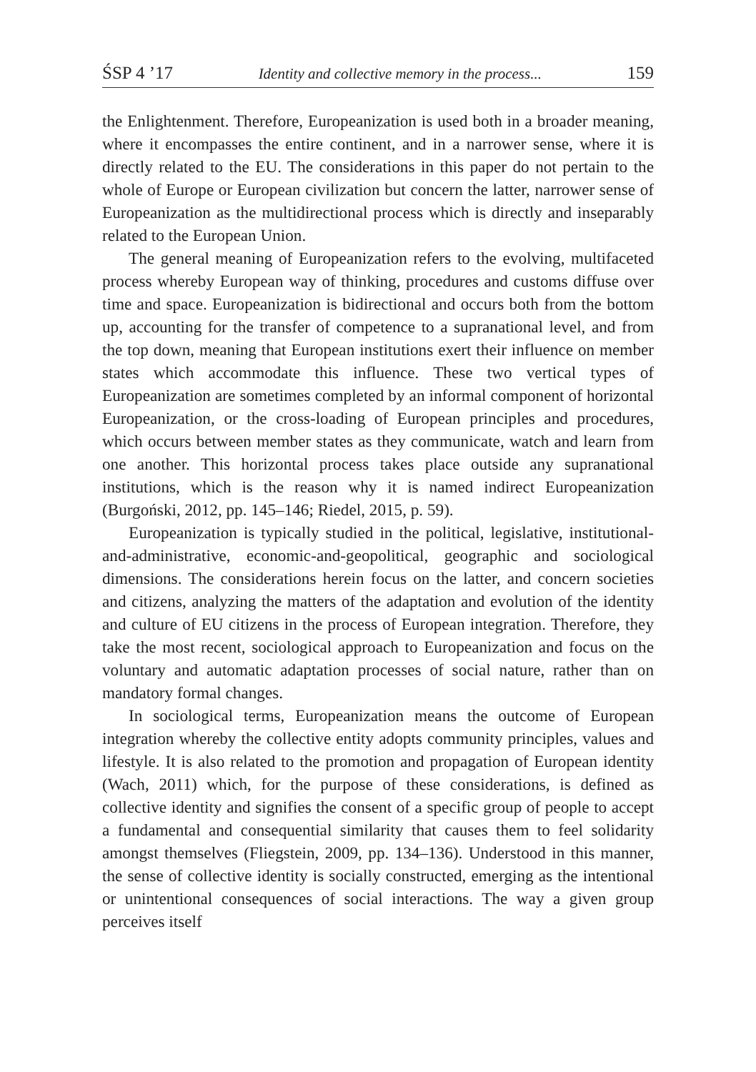ŚSP 4 ’17 Identity and collective memory in the process... 159
the Enlightenment. Therefore, Europeanization is used both in a broader meaning, where it encompasses the entire continent, and in a narrower sense, where it is directly related to the EU. The considerations in this paper do not pertain to the whole of Europe or European civilization but concern the latter, narrower sense of Europeanization as the multidirectional process which is directly and inseparably related to the European Union.
The general meaning of Europeanization refers to the evolving, multifaceted process whereby European way of thinking, procedures and customs diffuse over time and space. Europeanization is bidirectional and occurs both from the bottom up, accounting for the transfer of competence to a supranational level, and from the top down, meaning that European institutions exert their influence on member states which accommodate this influence. These two vertical types of Europeanization are sometimes completed by an informal component of horizontal Europeanization, or the cross-loading of European principles and procedures, which occurs between member states as they communicate, watch and learn from one another. This horizontal process takes place outside any supranational institutions, which is the reason why it is named indirect Europeanization (Burgoński, 2012, pp. 145–146; Riedel, 2015, p. 59).
Europeanization is typically studied in the political, legislative, institutional-and-administrative, economic-and-geopolitical, geographic and sociological dimensions. The considerations herein focus on the latter, and concern societies and citizens, analyzing the matters of the adaptation and evolution of the identity and culture of EU citizens in the process of European integration. Therefore, they take the most recent, sociological approach to Europeanization and focus on the voluntary and automatic adaptation processes of social nature, rather than on mandatory formal changes.
In sociological terms, Europeanization means the outcome of European integration whereby the collective entity adopts community principles, values and lifestyle. It is also related to the promotion and propagation of European identity (Wach, 2011) which, for the purpose of these considerations, is defined as collective identity and signifies the consent of a specific group of people to accept a fundamental and consequential similarity that causes them to feel solidarity amongst themselves (Fliegstein, 2009, pp. 134–136). Understood in this manner, the sense of collective identity is socially constructed, emerging as the intentional or unintentional consequences of social interactions. The way a given group perceives itself